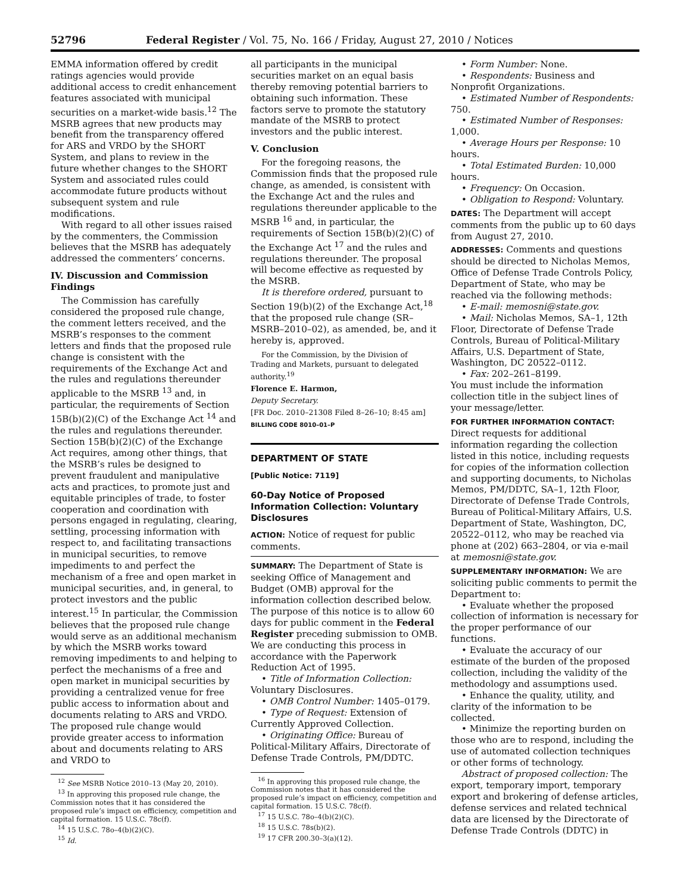52796 Federal Register / Vol. 75, No. 166 / Friday, August 27, 2010 / Notices
EMMA information offered by credit ratings agencies would provide additional access to credit enhancement features associated with municipal securities on a market-wide basis.<sup>12</sup> The MSRB agrees that new products may benefit from the transparency offered for ARS and VRDO by the SHORT System, and plans to review in the future whether changes to the SHORT System and associated rules could accommodate future products without subsequent system and rule modifications.
With regard to all other issues raised by the commenters, the Commission believes that the MSRB has adequately addressed the commenters’ concerns.
IV. Discussion and Commission Findings
The Commission has carefully considered the proposed rule change, the comment letters received, and the MSRB’s responses to the comment letters and finds that the proposed rule change is consistent with the requirements of the Exchange Act and the rules and regulations thereunder applicable to the MSRB <sup>13</sup> and, in particular, the requirements of Section 15B(b)(2)(C) of the Exchange Act <sup>14</sup> and the rules and regulations thereunder. Section 15B(b)(2)(C) of the Exchange Act requires, among other things, that the MSRB’s rules be designed to prevent fraudulent and manipulative acts and practices, to promote just and equitable principles of trade, to foster cooperation and coordination with persons engaged in regulating, clearing, settling, processing information with respect to, and facilitating transactions in municipal securities, to remove impediments to and perfect the mechanism of a free and open market in municipal securities, and, in general, to protect investors and the public interest.<sup>15</sup> In particular, the Commission believes that the proposed rule change would serve as an additional mechanism by which the MSRB works toward removing impediments to and helping to perfect the mechanisms of a free and open market in municipal securities by providing a centralized venue for free public access to information about and documents relating to ARS and VRDO. The proposed rule change would provide greater access to information about and documents relating to ARS and VRDO to
<sup>12</sup> See MSRB Notice 2010–13 (May 20, 2010).
<sup>13</sup> In approving this proposed rule change, the Commission notes that it has considered the proposed rule’s impact on efficiency, competition and capital formation. 15 U.S.C. 78c(f).
<sup>14</sup> 15 U.S.C. 78o–4(b)(2)(C).
<sup>15</sup> Id.
all participants in the municipal securities market on an equal basis thereby removing potential barriers to obtaining such information. These factors serve to promote the statutory mandate of the MSRB to protect investors and the public interest.
V. Conclusion
For the foregoing reasons, the Commission finds that the proposed rule change, as amended, is consistent with the Exchange Act and the rules and regulations thereunder applicable to the MSRB <sup>16</sup> and, in particular, the requirements of Section 15B(b)(2)(C) of the Exchange Act <sup>17</sup> and the rules and regulations thereunder. The proposal will become effective as requested by the MSRB.
It is therefore ordered, pursuant to Section 19(b)(2) of the Exchange Act,<sup>18</sup> that the proposed rule change (SR–MSRB–2010–02), as amended, be, and it hereby is, approved.
For the Commission, by the Division of Trading and Markets, pursuant to delegated authority.<sup>19</sup>
Florence E. Harmon,
Deputy Secretary.
[FR Doc. 2010–21308 Filed 8–26–10; 8:45 am]
BILLING CODE 8010–01–P
DEPARTMENT OF STATE
[Public Notice: 7119]
60-Day Notice of Proposed Information Collection: Voluntary Disclosures
ACTION: Notice of request for public comments.
SUMMARY: The Department of State is seeking Office of Management and Budget (OMB) approval for the information collection described below. The purpose of this notice is to allow 60 days for public comment in the Federal Register preceding submission to OMB. We are conducting this process in accordance with the Paperwork Reduction Act of 1995.
• Title of Information Collection: Voluntary Disclosures.
• OMB Control Number: 1405–0179.
• Type of Request: Extension of Currently Approved Collection.
• Originating Office: Bureau of Political-Military Affairs, Directorate of Defense Trade Controls, PM/DDTC.
<sup>16</sup> In approving this proposed rule change, the Commission notes that it has considered the proposed rule’s impact on efficiency, competition and capital formation. 15 U.S.C. 78c(f).
<sup>17</sup> 15 U.S.C. 78o–4(b)(2)(C).
<sup>18</sup> 15 U.S.C. 78s(b)(2).
<sup>19</sup> 17 CFR 200.30–3(a)(12).
• Form Number: None.
• Respondents: Business and Nonprofit Organizations.
• Estimated Number of Respondents: 750.
• Estimated Number of Responses: 1,000.
• Average Hours per Response: 10 hours.
• Total Estimated Burden: 10,000 hours.
• Frequency: On Occasion.
• Obligation to Respond: Voluntary.
DATES: The Department will accept comments from the public up to 60 days from August 27, 2010.
ADDRESSES: Comments and questions should be directed to Nicholas Memos, Office of Defense Trade Controls Policy, Department of State, who may be reached via the following methods:
• E-mail: memosni@state.gov.
• Mail: Nicholas Memos, SA–1, 12th Floor, Directorate of Defense Trade Controls, Bureau of Political-Military Affairs, U.S. Department of State, Washington, DC 20522–0112.
• Fax: 202–261–8199.
You must include the information collection title in the subject lines of your message/letter.
FOR FURTHER INFORMATION CONTACT: Direct requests for additional information regarding the collection listed in this notice, including requests for copies of the information collection and supporting documents, to Nicholas Memos, PM/DDTC, SA–1, 12th Floor, Directorate of Defense Trade Controls, Bureau of Political-Military Affairs, U.S. Department of State, Washington, DC, 20522–0112, who may be reached via phone at (202) 663–2804, or via e-mail at memosni@state.gov.
SUPPLEMENTARY INFORMATION: We are soliciting public comments to permit the Department to:
• Evaluate whether the proposed collection of information is necessary for the proper performance of our functions.
• Evaluate the accuracy of our estimate of the burden of the proposed collection, including the validity of the methodology and assumptions used.
• Enhance the quality, utility, and clarity of the information to be collected.
• Minimize the reporting burden on those who are to respond, including the use of automated collection techniques or other forms of technology.
Abstract of proposed collection: The export, temporary import, temporary export and brokering of defense articles, defense services and related technical data are licensed by the Directorate of Defense Trade Controls (DDTC) in